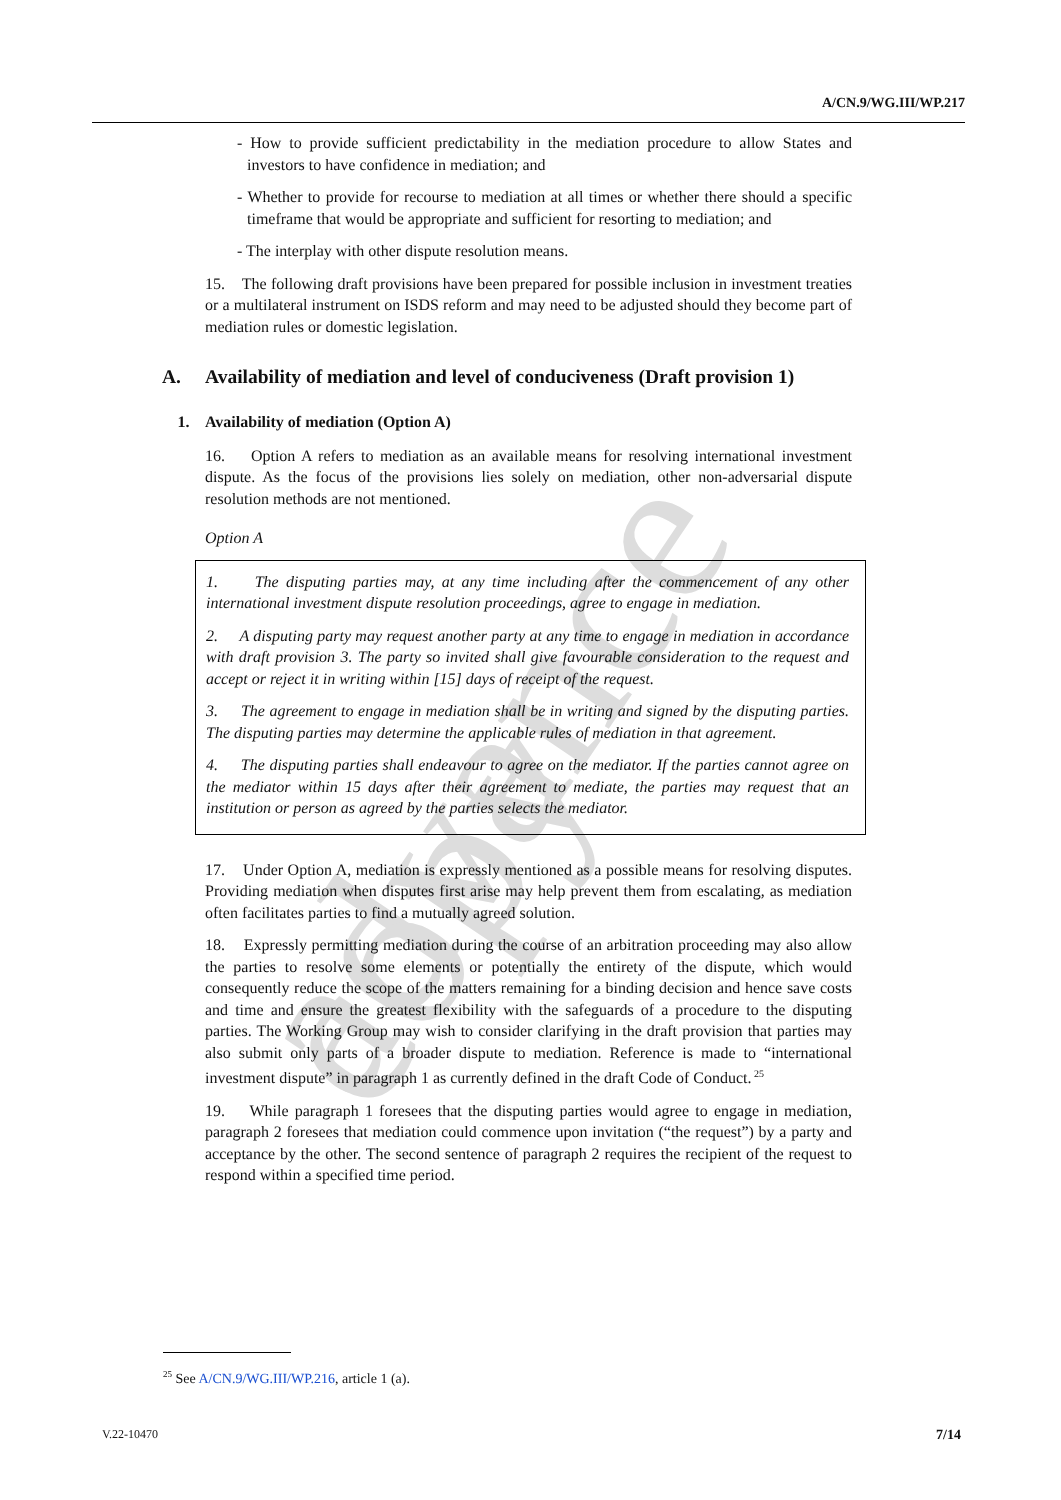advance copy
A/CN.9/WG.III/WP.217
- How to provide sufficient predictability in the mediation procedure to allow States and investors to have confidence in mediation; and
- Whether to provide for recourse to mediation at all times or whether there should a specific timeframe that would be appropriate and sufficient for resorting to mediation; and
- The interplay with other dispute resolution means.
15. The following draft provisions have been prepared for possible inclusion in investment treaties or a multilateral instrument on ISDS reform and may need to be adjusted should they become part of mediation rules or domestic legislation.
A. Availability of mediation and level of conduciveness (Draft provision 1)
1. Availability of mediation (Option A)
16. Option A refers to mediation as an available means for resolving international investment dispute. As the focus of the provisions lies solely on mediation, other non-adversarial dispute resolution methods are not mentioned.
Option A
1. The disputing parties may, at any time including after the commencement of any other international investment dispute resolution proceedings, agree to engage in mediation.
2. A disputing party may request another party at any time to engage in mediation in accordance with draft provision 3. The party so invited shall give favourable consideration to the request and accept or reject it in writing within [15] days of receipt of the request.
3. The agreement to engage in mediation shall be in writing and signed by the disputing parties. The disputing parties may determine the applicable rules of mediation in that agreement.
4. The disputing parties shall endeavour to agree on the mediator. If the parties cannot agree on the mediator within 15 days after their agreement to mediate, the parties may request that an institution or person as agreed by the parties selects the mediator.
17. Under Option A, mediation is expressly mentioned as a possible means for resolving disputes. Providing mediation when disputes first arise may help prevent them from escalating, as mediation often facilitates parties to find a mutually agreed solution.
18. Expressly permitting mediation during the course of an arbitration proceeding may also allow the parties to resolve some elements or potentially the entirety of the dispute, which would consequently reduce the scope of the matters remaining for a binding decision and hence save costs and time and ensure the greatest flexibility with the safeguards of a procedure to the disputing parties. The Working Group may wish to consider clarifying in the draft provision that parties may also submit only parts of a broader dispute to mediation. Reference is made to “international investment dispute” in paragraph 1 as currently defined in the draft Code of Conduct.<sup>25</sup>
19. While paragraph 1 foresees that the disputing parties would agree to engage in mediation, paragraph 2 foresees that mediation could commence upon invitation (“the request”) by a party and acceptance by the other. The second sentence of paragraph 2 requires the recipient of the request to respond within a specified time period.
<sup>25</sup> See A/CN.9/WG.III/WP.216, article 1 (a).
V.22-10470 7/14